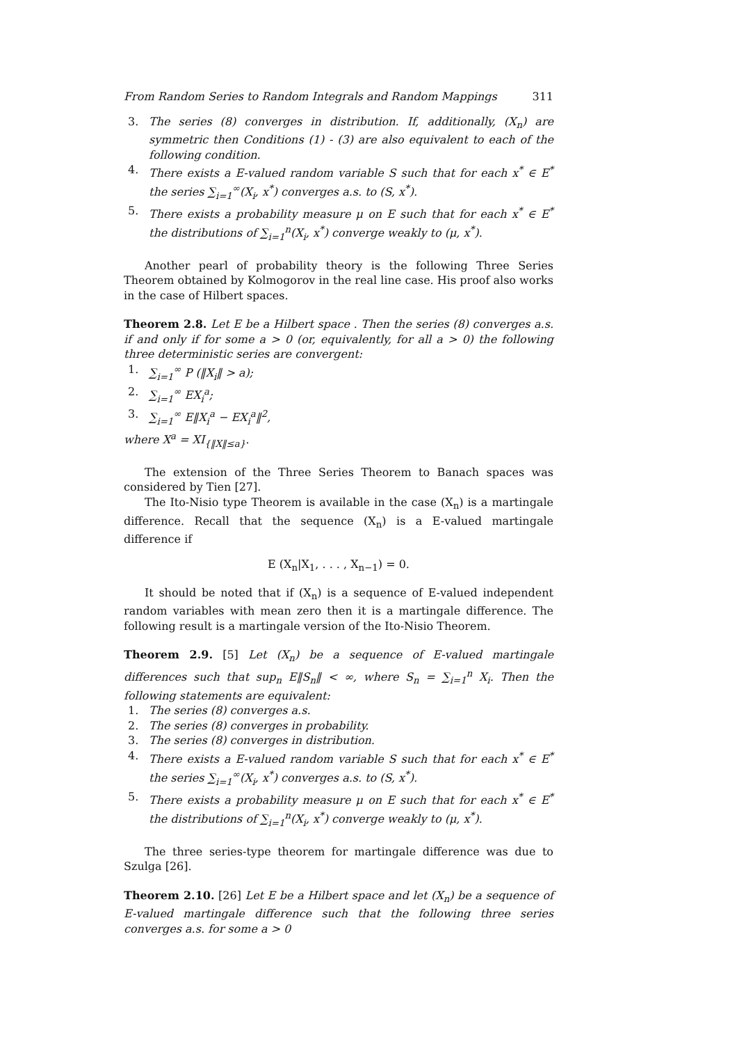From Random Series to Random Integrals and Random Mappings 311
3. The series (8) converges in distribution. If, additionally, (X<sub>n</sub>) are symmetric then Conditions (1) - (3) are also equivalent to each of the following condition.
4. There exists a E-valued random variable S such that for each x<sup>*</sup> ∈ E<sup>*</sup> the series ∑<sub>i=1</sub><sup>∞</sup>(X<sub>i</sub>, x<sup>*</sup>) converges a.s. to (S, x<sup>*</sup>).
5. There exists a probability measure μ on E such that for each x<sup>*</sup> ∈ E<sup>*</sup> the distributions of ∑<sub>i=1</sub><sup>n</sup>(X<sub>i</sub>, x<sup>*</sup>) converge weakly to (μ, x<sup>*</sup>).
Another pearl of probability theory is the following Three Series Theorem obtained by Kolmogorov in the real line case. His proof also works in the case of Hilbert spaces.
Theorem 2.8. Let E be a Hilbert space . Then the series (8) converges a.s. if and only if for some a > 0 (or, equivalently, for all a > 0) the following three deterministic series are convergent:
1. ∑<sub>i=1</sub><sup>∞</sup> P (‖X<sub>i</sub>‖ > a);
2. ∑<sub>i=1</sub><sup>∞</sup> EX<sub>i</sub><sup>a</sup>;
3. ∑<sub>i=1</sub><sup>∞</sup> E‖X<sub>i</sub><sup>a</sup> − EX<sub>i</sub><sup>a</sup>‖<sup>2</sup>,
where X<sup>a</sup> = XI<sub>{‖X‖≤a}</sub>.
The extension of the Three Series Theorem to Banach spaces was considered by Tien [27].
The Ito-Nisio type Theorem is available in the case (X<sub>n</sub>) is a martingale difference. Recall that the sequence (X<sub>n</sub>) is a E-valued martingale difference if
E (X<sub>n</sub>|X<sub>1</sub>, . . . , X<sub>n−1</sub>) = 0.
It should be noted that if (X<sub>n</sub>) is a sequence of E-valued independent random variables with mean zero then it is a martingale difference. The following result is a martingale version of the Ito-Nisio Theorem.
Theorem 2.9. [5] Let (X<sub>n</sub>) be a sequence of E-valued martingale differences such that sup<sub>n</sub> E‖S<sub>n</sub>‖ < ∞, where S<sub>n</sub> = ∑<sub>i=1</sub><sup>n</sup> X<sub>i</sub>. Then the following statements are equivalent:
1. The series (8) converges a.s.
2. The series (8) converges in probability.
3. The series (8) converges in distribution.
4. There exists a E-valued random variable S such that for each x<sup>*</sup> ∈ E<sup>*</sup> the series ∑<sub>i=1</sub><sup>∞</sup>(X<sub>i</sub>, x<sup>*</sup>) converges a.s. to (S, x<sup>*</sup>).
5. There exists a probability measure μ on E such that for each x<sup>*</sup> ∈ E<sup>*</sup> the distributions of ∑<sub>i=1</sub><sup>n</sup>(X<sub>i</sub>, x<sup>*</sup>) converge weakly to (μ, x<sup>*</sup>).
The three series-type theorem for martingale difference was due to Szulga [26].
Theorem 2.10. [26] Let E be a Hilbert space and let (X<sub>n</sub>) be a sequence of E-valued martingale difference such that the following three series converges a.s. for some a > 0